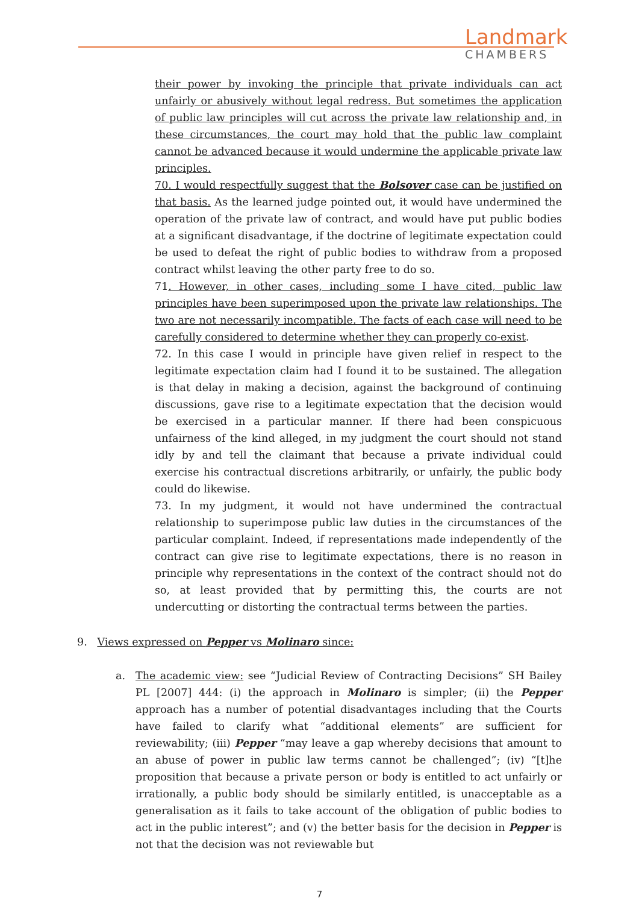Landmark
CHAMBERS
their power by invoking the principle that private individuals can act unfairly or abusively without legal redress. But sometimes the application of public law principles will cut across the private law relationship and, in these circumstances, the court may hold that the public law complaint cannot be advanced because it would undermine the applicable private law principles.
70. I would respectfully suggest that the Bolsover case can be justified on that basis. As the learned judge pointed out, it would have undermined the operation of the private law of contract, and would have put public bodies at a significant disadvantage, if the doctrine of legitimate expectation could be used to defeat the right of public bodies to withdraw from a proposed contract whilst leaving the other party free to do so.
71. However, in other cases, including some I have cited, public law principles have been superimposed upon the private law relationships. The two are not necessarily incompatible. The facts of each case will need to be carefully considered to determine whether they can properly co-exist.
72. In this case I would in principle have given relief in respect to the legitimate expectation claim had I found it to be sustained. The allegation is that delay in making a decision, against the background of continuing discussions, gave rise to a legitimate expectation that the decision would be exercised in a particular manner. If there had been conspicuous unfairness of the kind alleged, in my judgment the court should not stand idly by and tell the claimant that because a private individual could exercise his contractual discretions arbitrarily, or unfairly, the public body could do likewise.
73. In my judgment, it would not have undermined the contractual relationship to superimpose public law duties in the circumstances of the particular complaint. Indeed, if representations made independently of the contract can give rise to legitimate expectations, there is no reason in principle why representations in the context of the contract should not do so, at least provided that by permitting this, the courts are not undercutting or distorting the contractual terms between the parties.
9. Views expressed on Pepper vs Molinaro since:
a. The academic view: see “Judicial Review of Contracting Decisions” SH Bailey PL [2007] 444: (i) the approach in Molinaro is simpler; (ii) the Pepper approach has a number of potential disadvantages including that the Courts have failed to clarify what “additional elements” are sufficient for reviewability; (iii) Pepper “may leave a gap whereby decisions that amount to an abuse of power in public law terms cannot be challenged”; (iv) “[t]he proposition that because a private person or body is entitled to act unfairly or irrationally, a public body should be similarly entitled, is unacceptable as a generalisation as it fails to take account of the obligation of public bodies to act in the public interest”; and (v) the better basis for the decision in Pepper is not that the decision was not reviewable but
7